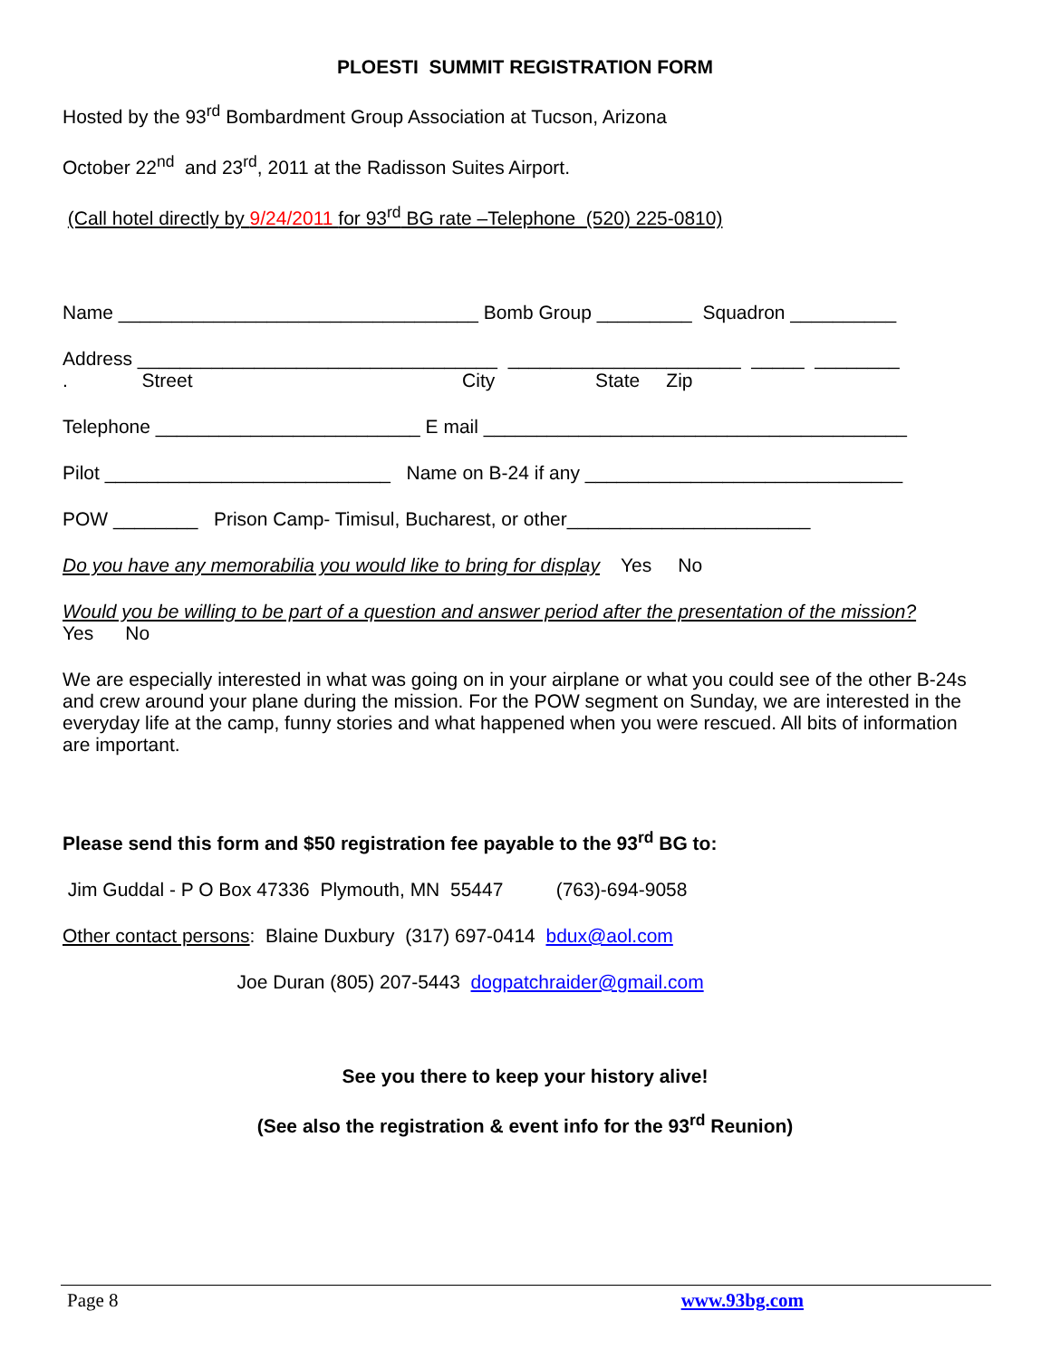PLOESTI SUMMIT REGISTRATION FORM
Hosted by the 93<sup>rd</sup> Bombardment Group Association at Tucson, Arizona
October 22<sup>nd</sup> and 23<sup>rd</sup>, 2011 at the Radisson Suites Airport.
(Call hotel directly by 9/24/2011 for 93<sup>rd</sup> BG rate –Telephone (520) 225-0810)
Name __________________________________ Bomb Group _________ Squadron __________
Address __________________________________ ______________________ _____ ________
. Street City State Zip
Telephone _________________________ E mail ________________________________________
Pilot ___________________________ Name on B-24 if any ______________________________
POW ________ Prison Camp- Timisul, Bucharest, or other_______________________
Do you have any memorabilia you would like to bring for display Yes No
Would you be willing to be part of a question and answer period after the presentation of the mission?
Yes No
We are especially interested in what was going on in your airplane or what you could see of the other B-24s and crew around your plane during the mission. For the POW segment on Sunday, we are interested in the everyday life at the camp, funny stories and what happened when you were rescued. All bits of information are important.
Please send this form and $50 registration fee payable to the 93<sup>rd</sup> BG to:
Jim Guddal - P O Box 47336 Plymouth, MN 55447 (763)-694-9058
Other contact persons: Blaine Duxbury (317) 697-0414 bdux@aol.com
Joe Duran (805) 207-5443 dogpatchraider@gmail.com
See you there to keep your history alive!
(See also the registration & event info for the 93<sup>rd</sup> Reunion)
Page 8 www.93bg.com